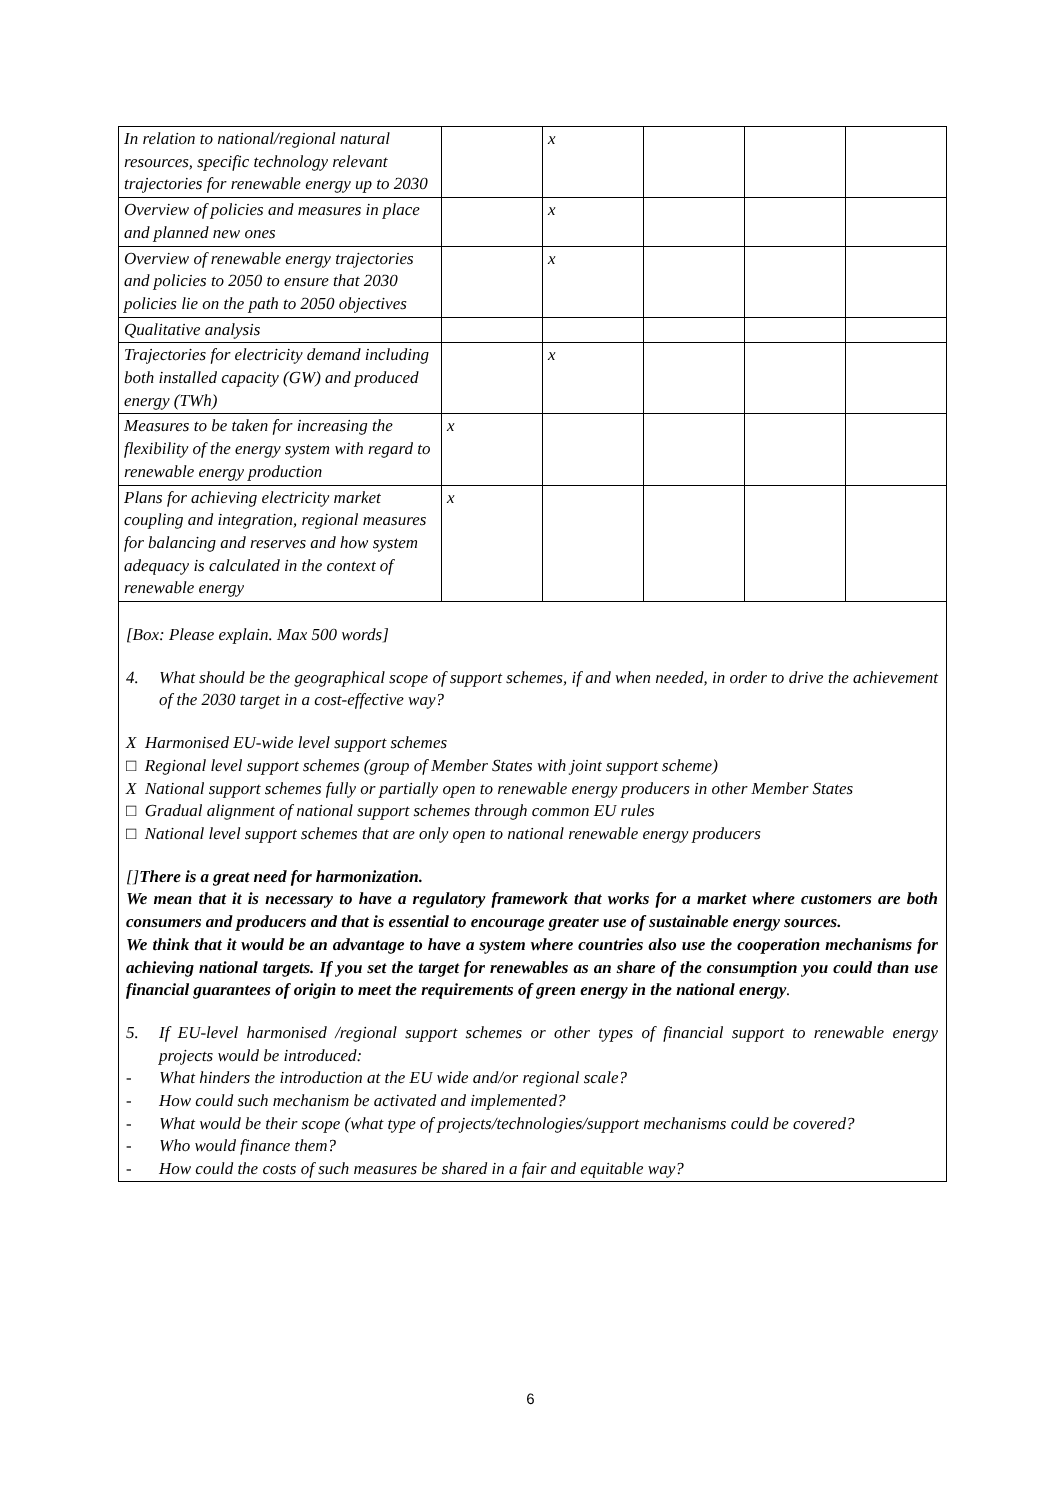| In relation to national/regional natural resources, specific technology relevant trajectories for renewable energy up to 2030 | | x | | | |
| Overview of policies and measures in place and planned new ones | | x | | | |
| Overview of renewable energy trajectories and policies to 2050 to ensure that 2030 policies lie on the path to 2050 objectives | | x | | | |
| Qualitative analysis | | | | | |
| Trajectories for electricity demand including both installed capacity (GW) and produced energy (TWh) | | x | | | |
| Measures to be taken for increasing the flexibility of the energy system with regard to renewable energy production | x | | | | |
| Plans for achieving electricity market coupling and integration, regional measures for balancing and reserves and how system adequacy is calculated in the context of renewable energy | x | | | | |
[Box: Please explain. Max 500 words]
4. What should be the geographical scope of support schemes, if and when needed, in order to drive the achievement of the 2030 target in a cost-effective way?
X Harmonised EU-wide level support schemes
□ Regional level support schemes (group of Member States with joint support scheme)
X National support schemes fully or partially open to renewable energy producers in other Member States
□ Gradual alignment of national support schemes through common EU rules
□ National level support schemes that are only open to national renewable energy producers
[] There is a great need for harmonization.
We mean that it is necessary to have a regulatory framework that works for a market where customers are both consumers and producers and that is essential to encourage greater use of sustainable energy sources.
We think that it would be an advantage to have a system where countries also use the cooperation mechanisms for achieving national targets. If you set the target for renewables as an share of the consumption you could than use financial guarantees of origin to meet the requirements of green energy in the national energy.
5. If EU-level harmonised /regional support schemes or other types of financial support to renewable energy projects would be introduced:
- What hinders the introduction at the EU wide and/or regional scale?
- How could such mechanism be activated and implemented?
- What would be their scope (what type of projects/technologies/support mechanisms could be covered?
- Who would finance them?
- How could the costs of such measures be shared in a fair and equitable way?
6